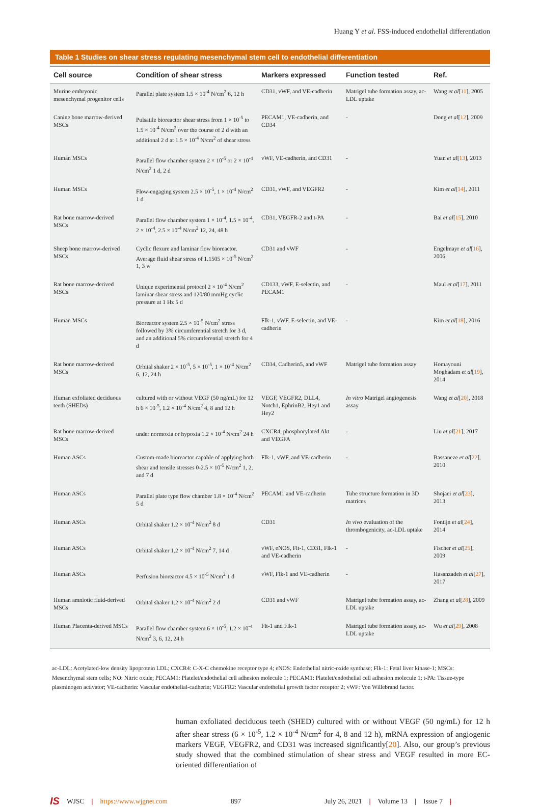Huang Y et al. FSS-induced endothelial differentiation
Table 1 Studies on shear stress regulating mesenchymal stem cell to endothelial differentiation
| Cell source | Condition of shear stress | Markers expressed | Function tested | Ref. |
| --- | --- | --- | --- | --- |
| Murine embryonic mesenchymal progenitor cells | Parallel plate system 1.5 × 10<sup>-4</sup> N/cm<sup>2</sup> 6, 12 h | CD31, vWF, and VE-cadherin | Matrigel tube formation assay, ac-LDL uptake | Wang et al [ 11 ], 2005 |
| Canine bone marrow-derived MSCs | Pulsatile bioreactor shear stress from 1 × 10<sup>-5</sup> to 1.5 × 10<sup>-4</sup> N/cm<sup>2</sup> over the course of 2 d with an additional 2 d at 1.5 × 10<sup>-4</sup> N/cm<sup>2</sup> of shear stress | PECAM1, VE-cadherin, and CD34 | - | Dong et al [ 12 ], 2009 |
| Human MSCs | Parallel flow chamber system 2 × 10<sup>-5</sup> or 2 × 10<sup>-4</sup> N/cm<sup>2</sup> 1 d, 2 d | vWF, VE-cadherin, and CD31 | - | Yuan et al [ 13 ], 2013 |
| Human MSCs | Flow-engaging system 2.5 × 10<sup>-5</sup>, 1 × 10<sup>-4</sup> N/cm<sup>2</sup> 1 d | CD31, vWF, and VEGFR2 | - | Kim et al [ 14 ], 2011 |
| Rat bone marrow-derived MSCs | Parallel flow chamber system 1 × 10<sup>-4</sup>, 1.5 × 10<sup>-4</sup>, 2 × 10<sup>-4</sup>, 2.5 × 10<sup>-4</sup> N/cm<sup>2</sup> 12, 24, 48 h | CD31, VEGFR-2 and t-PA | - | Bai et al [ 15 ], 2010 |
| Sheep bone marrow-derived MSCs | Cyclic flexure and laminar flow bioreactor. Average fluid shear stress of 1.1505 × 10<sup>-5</sup> N/cm<sup>2</sup> 1, 3 w | CD31 and vWF | - | Engelmayr et al [ 16 ], 2006 |
| Rat bone marrow-derived MSCs | Unique experimental protocol 2 × 10<sup>-4</sup> N/cm<sup>2</sup> laminar shear stress and 120/80 mmHg cyclic pressure at 1 Hz 5 d | CD133, vWF, E-selectin, and PECAM1 | - | Maul et al [ 17 ], 2011 |
| Human MSCs | Bioreactor system 2.5 × 10<sup>-5</sup> N/cm<sup>2</sup> stress followed by 3% circumferential stretch for 3 d, and an additional 5% circumferential stretch for 4 d | Flk-1, vWF, E-selectin, and VE-cadherin | - | Kim et al [ 18 ], 2016 |
| Rat bone marrow-derived MSCs | Orbital shaker 2 × 10<sup>-5</sup>, 5 × 10<sup>-5</sup>, 1 × 10<sup>-4</sup> N/cm<sup>2</sup> 6, 12, 24 h | CD34, Cadherin5, and vWF | Matrigel tube formation assay | Homayouni Moghadam et al [ 19 ], 2014 |
| Human exfoliated deciduous teeth (SHEDs) | cultured with or without VEGF (50 ng/mL) for 12 h 6 × 10<sup>-5</sup>, 1.2 × 10<sup>-4</sup> N/cm<sup>2</sup> 4, 8 and 12 h | VEGF, VEGFR2, DLL4, Notch1, EphrinB2, Hey1 and Hey2 | In vitro Matrigel angiogenesis assay | Wang et al [ 20 ], 2018 |
| Rat bone marrow-derived MSCs | under normoxia or hypoxia 1.2 × 10<sup>-4</sup> N/cm<sup>2</sup> 24 h | CXCR4, phosphorylated Akt and VEGFA | - | Liu et al [ 21 ], 2017 |
| Human ASCs | Custom-made bioreactor capable of applying both shear and tensile stresses 0-2.5 × 10<sup>-5</sup> N/cm<sup>2</sup> 1, 2, and 7 d | Flk-1, vWF, and VE-cadherin | - | Bassaneze et al [ 22 ], 2010 |
| Human ASCs | Parallel plate type flow chamber 1.8 × 10<sup>-4</sup> N/cm<sup>2</sup> 5 d | PECAM1 and VE-cadherin | Tube structure formation in 3D matrices | Shojaei et al [ 23 ], 2013 |
| Human ASCs | Orbital shaker 1.2 × 10<sup>-4</sup> N/cm<sup>2</sup> 8 d | CD31 | In vivo evaluation of the thrombogenicity, ac-LDL uptake | Fontijn et al [ 24 ], 2014 |
| Human ASCs | Orbital shaker 1.2 × 10<sup>-4</sup> N/cm<sup>2</sup> 7, 14 d | vWF, eNOS, Flt-1, CD31, Flk-1 and VE-cadherin | - | Fischer et al [ 25 ], 2009 |
| Human ASCs | Perfusion bioreactor 4.5 × 10<sup>-5</sup> N/cm<sup>2</sup> 1 d | vWF, Flk-1 and VE-cadherin | - | Hasanzadeh et al [ 27 ], 2017 |
| Human amniotic fluid-derived MSCs | Orbital shaker 1.2 × 10<sup>-4</sup> N/cm<sup>2</sup> 2 d | CD31 and vWF | Matrigel tube formation assay, ac-LDL uptake | Zhang et al [ 28 ], 2009 |
| Human Placenta-derived MSCs | Parallel flow chamber system 6 × 10<sup>-5</sup>, 1.2 × 10<sup>-4</sup> N/cm<sup>2</sup> 3, 6, 12, 24 h | Flt-1 and Flk-1 | Matrigel tube formation assay, ac-LDL uptake | Wu et al [ 29 ], 2008 |
ac-LDL: Acetylated-low density lipoprotein LDL; CXCR4: C-X-C chemokine receptor type 4; eNOS: Endothelial nitric-oxide synthase; Flk-1: Fetal liver kinase-1; MSCs: Mesenchymal stem cells; NO: Nitric oxide; PECAM1: Platelet/endothelial cell adhesion molecule 1; PECAM1: Platelet/endothelial cell adhesion molecule 1; t-PA: Tissue-type plasminogen activator; VE-cadherin: Vascular endothelial-cadherin; VEGFR2: Vascular endothelial growth factor receptor 2; vWF: Von Willebrand factor.
human exfoliated deciduous teeth (SHED) cultured with or without VEGF (50 ng/mL) for 12 h after shear stress (6 × 10<sup>-5</sup>, 1.2 × 10<sup>-4</sup> N/cm<sup>2</sup> for 4, 8 and 12 h), mRNA expression of angiogenic markers VEGF, VEGFR2, and CD31 was increased significantly[20]. Also, our group’s previous study showed that the combined stimulation of shear stress and VEGF resulted in more EC-oriented differentiation of
IS WJSC | https://www.wjgnet.com 897 July 26, 2021 | Volume 13 | Issue 7 |